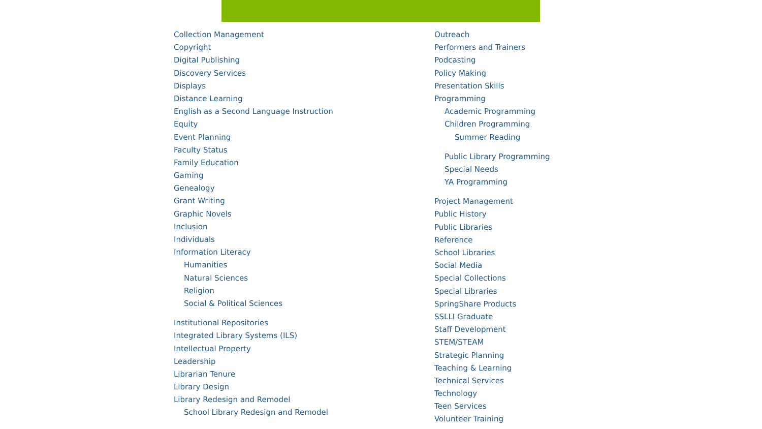Collection Management
Copyright
Digital Publishing
Discovery Services
Displays
Distance Learning
English as a Second Language Instruction
Equity
Event Planning
Faculty Status
Family Education
Gaming
Genealogy
Grant Writing
Graphic Novels
Inclusion
Individuals
Information Literacy
Humanities
Natural Sciences
Religion
Social & Political Sciences
Institutional Repositories
Integrated Library Systems (ILS)
Intellectual Property
Leadership
Librarian Tenure
Library Design
Library Redesign and Remodel
School Library Redesign and Remodel
Outreach
Performers and Trainers
Podcasting
Policy Making
Presentation Skills
Programming
Academic Programming
Children Programming
Summer Reading
Public Library Programming
Special Needs
YA Programming
Project Management
Public History
Public Libraries
Reference
School Libraries
Social Media
Special Collections
Special Libraries
SpringShare Products
SSLLI Graduate
Staff Development
STEM/STEAM
Strategic Planning
Teaching & Learning
Technical Services
Technology
Teen Services
Volunteer Training